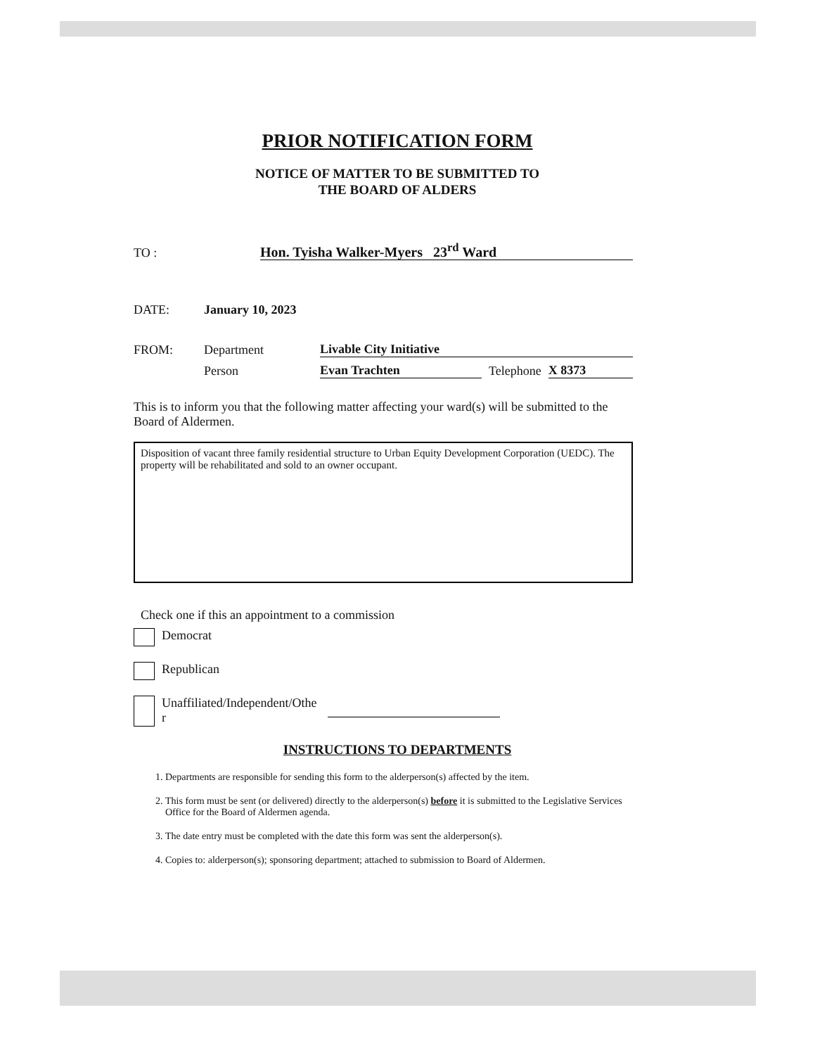PRIOR NOTIFICATION FORM
NOTICE OF MATTER TO BE SUBMITTED TO
THE BOARD OF ALDERS
TO : Hon. Tyisha Walker-Myers 23<sup>rd</sup> Ward
DATE: January 10, 2023
FROM: Department Livable City Initiative
Person Evan Trachten Telephone X 8373
This is to inform you that the following matter affecting your ward(s) will be submitted to the Board of Aldermen.
Disposition of vacant three family residential structure to Urban Equity Development Corporation (UEDC). The property will be rehabilitated and sold to an owner occupant.
Check one if this an appointment to a commission
Democrat
Republican
Unaffiliated/Independent/Othe
r
INSTRUCTIONS TO DEPARTMENTS
1. Departments are responsible for sending this form to the alderperson(s) affected by the item.
2. This form must be sent (or delivered) directly to the alderperson(s) before it is submitted to the Legislative Services Office for the Board of Aldermen agenda.
3. The date entry must be completed with the date this form was sent the alderperson(s).
4. Copies to: alderperson(s); sponsoring department; attached to submission to Board of Aldermen.